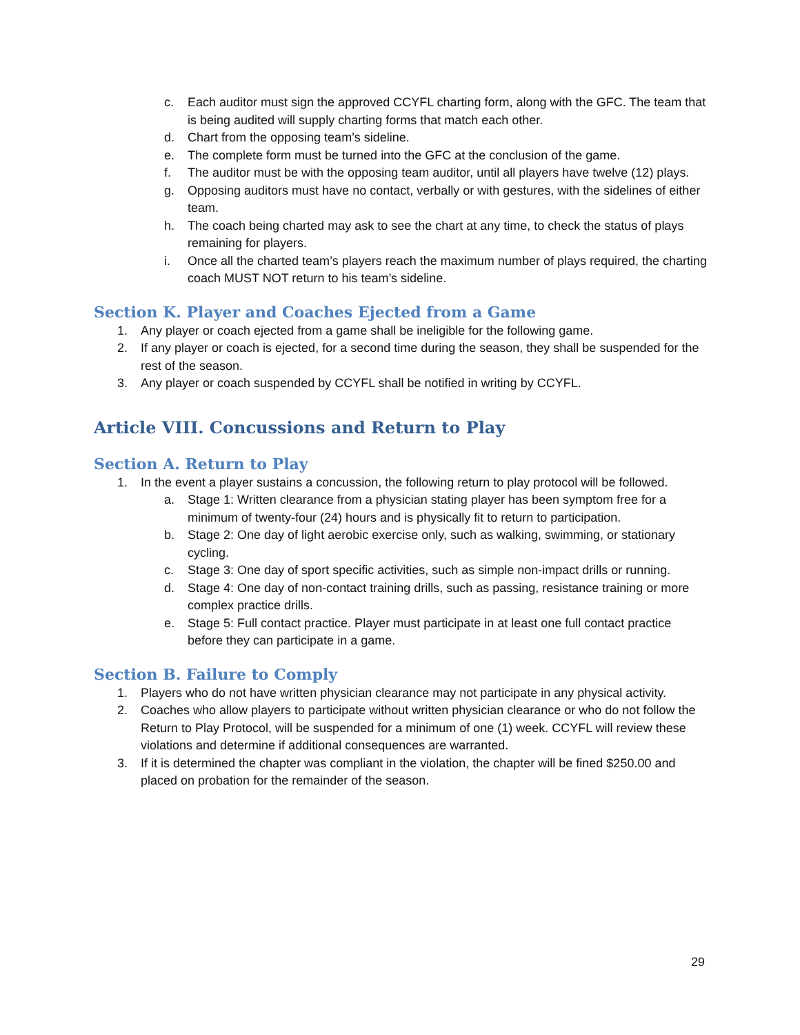c. Each auditor must sign the approved CCYFL charting form, along with the GFC. The team that is being audited will supply charting forms that match each other.
d. Chart from the opposing team’s sideline.
e. The complete form must be turned into the GFC at the conclusion of the game.
f. The auditor must be with the opposing team auditor, until all players have twelve (12) plays.
g. Opposing auditors must have no contact, verbally or with gestures, with the sidelines of either team.
h. The coach being charted may ask to see the chart at any time, to check the status of plays remaining for players.
i. Once all the charted team’s players reach the maximum number of plays required, the charting coach MUST NOT return to his team’s sideline.
Section K. Player and Coaches Ejected from a Game
1. Any player or coach ejected from a game shall be ineligible for the following game.
2. If any player or coach is ejected, for a second time during the season, they shall be suspended for the rest of the season.
3. Any player or coach suspended by CCYFL shall be notified in writing by CCYFL.
Article VIII. Concussions and Return to Play
Section A. Return to Play
1. In the event a player sustains a concussion, the following return to play protocol will be followed.
a. Stage 1: Written clearance from a physician stating player has been symptom free for a minimum of twenty-four (24) hours and is physically fit to return to participation.
b. Stage 2: One day of light aerobic exercise only, such as walking, swimming, or stationary cycling.
c. Stage 3: One day of sport specific activities, such as simple non-impact drills or running.
d. Stage 4: One day of non-contact training drills, such as passing, resistance training or more complex practice drills.
e. Stage 5: Full contact practice. Player must participate in at least one full contact practice before they can participate in a game.
Section B. Failure to Comply
1. Players who do not have written physician clearance may not participate in any physical activity.
2. Coaches who allow players to participate without written physician clearance or who do not follow the Return to Play Protocol, will be suspended for a minimum of one (1) week. CCYFL will review these violations and determine if additional consequences are warranted.
3. If it is determined the chapter was compliant in the violation, the chapter will be fined $250.00 and placed on probation for the remainder of the season.
29